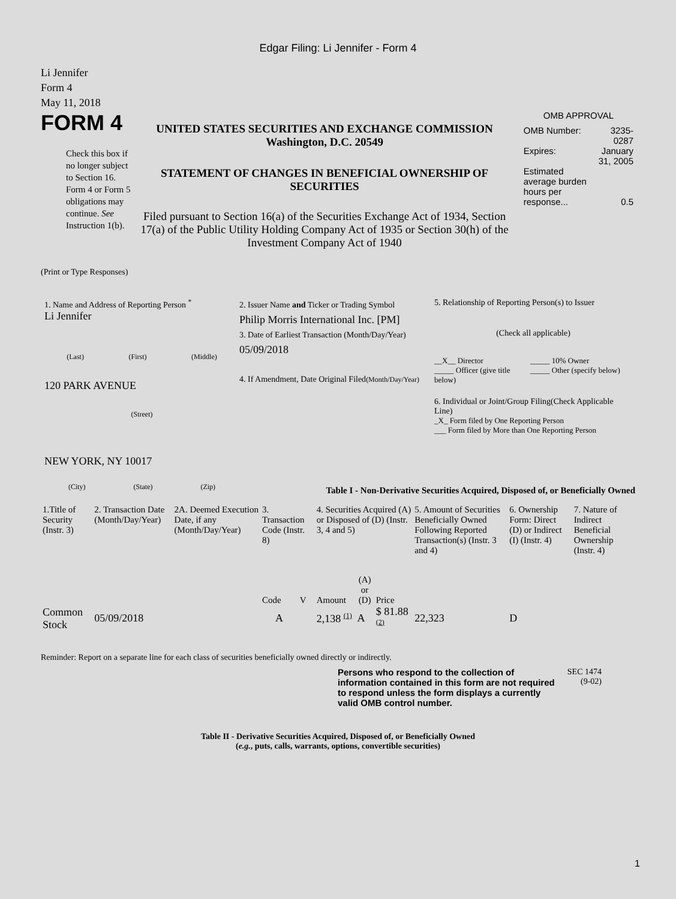Edgar Filing: Li Jennifer - Form 4
Li Jennifer
Form 4
May 11, 2018
FORM 4
Check this box if no longer subject to Section 16. Form 4 or Form 5 obligations may continue. See Instruction 1(b).
UNITED STATES SECURITIES AND EXCHANGE COMMISSION
Washington, D.C. 20549
STATEMENT OF CHANGES IN BENEFICIAL OWNERSHIP OF SECURITIES
Filed pursuant to Section 16(a) of the Securities Exchange Act of 1934, Section 17(a) of the Public Utility Holding Company Act of 1935 or Section 30(h) of the Investment Company Act of 1940
OMB APPROVAL
| OMB Number: | 3235-0287 |
| Expires: | January 31, 2005 |
| Estimated average burden hours per response... | 0.5 |
(Print or Type Responses)
1. Name and Address of Reporting Person <sup>*</sup>
Li Jennifer
(Last) (First) (Middle)
120 PARK AVENUE
(Street)
NEW YORK, NY 10017
(City) (State) (Zip)
2. Issuer Name and Ticker or Trading Symbol
Philip Morris International Inc. [PM]
3. Date of Earliest Transaction (Month/Day/Year)
05/09/2018
4. If Amendment, Date Original Filed(Month/Day/Year)
5. Relationship of Reporting Person(s) to Issuer
(Check all applicable)
__X__ Director
_____ Officer (give title below)
_____ 10% Owner
_____ Other (specify below)
6. Individual or Joint/Group Filing(Check Applicable Line)
_X_ Form filed by One Reporting Person
___ Form filed by More than One Reporting Person
Table I - Non-Derivative Securities Acquired, Disposed of, or Beneficially Owned
| 1.Title of Security (Instr. 3) | 2. Transaction Date (Month/Day/Year) | 2A. Deemed Execution Date, if any (Month/Day/Year) | 3. Transaction Code (Instr. 8) | | 4. Securities Acquired (A) or Disposed of (D) (Instr. 3, 4 and 5) | | | 5. Amount of Securities Beneficially Owned Following Reported Transaction(s) (Instr. 3 and 4) | 6. Ownership Form: Direct (D) or Indirect (I) (Instr. 4) | 7. Nature of Indirect Beneficial Ownership (Instr. 4) |
| --- | --- | --- | --- | --- | --- | --- | --- | --- | --- | --- |
| | | | Code | V | Amount | (A) or (D) | Price | | | |
| Common Stock | 05/09/2018 | | A | | 2,138 <sup>(1)</sup> | A | $ 81.88 <sup>(2)</sup> | 22,323 | D | |
Reminder: Report on a separate line for each class of securities beneficially owned directly or indirectly.
Persons who respond to the collection of information contained in this form are not required to respond unless the form displays a currently valid OMB control number.
SEC 1474
(9-02)
Table II - Derivative Securities Acquired, Disposed of, or Beneficially Owned
(e.g., puts, calls, warrants, options, convertible securities)
1